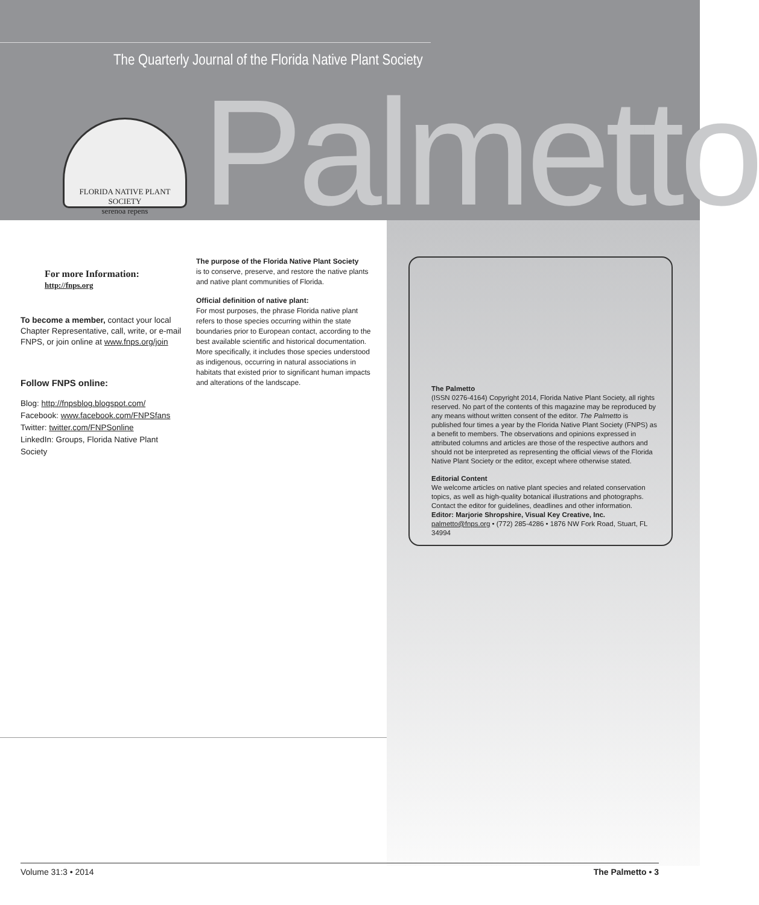The Quarterly Journal of the Florida Native Plant Society
FLORIDA NATIVE PLANT SOCIETY
serenoa repens
Palmetto
For more Information:
http://fnps.org
To become a member, contact your local Chapter Representative, call, write, or e-mail FNPS, or join online at www.fnps.org/join
Follow FNPS online:
Blog: http://fnpsblog.blogspot.com/
Facebook: www.facebook.com/FNPSfans
Twitter: twitter.com/FNPSonline
LinkedIn: Groups, Florida Native Plant Society
The purpose of the Florida Native Plant Society
is to conserve, preserve, and restore the native plants and native plant communities of Florida.
Official definition of native plant:
For most purposes, the phrase Florida native plant refers to those species occurring within the state boundaries prior to European contact, according to the best available scientific and historical documentation. More specifically, it includes those species understood as indigenous, occurring in natural associations in habitats that existed prior to significant human impacts and alterations of the landscape.
The Palmetto
(ISSN 0276-4164) Copyright 2014, Florida Native Plant Society, all rights reserved. No part of the contents of this magazine may be reproduced by any means without written consent of the editor. The Palmetto is published four times a year by the Florida Native Plant Society (FNPS) as a benefit to members. The observations and opinions expressed in attributed columns and articles are those of the respective authors and should not be interpreted as representing the official views of the Florida Native Plant Society or the editor, except where otherwise stated.
Editorial Content
We welcome articles on native plant species and related conservation topics, as well as high-quality botanical illustrations and photographs. Contact the editor for guidelines, deadlines and other information.
Editor: Marjorie Shropshire, Visual Key Creative, Inc. palmetto@fnps.org • (772) 285-4286 • 1876 NW Fork Road, Stuart, FL 34994
Volume 31:3 • 2014 The Palmetto • 3